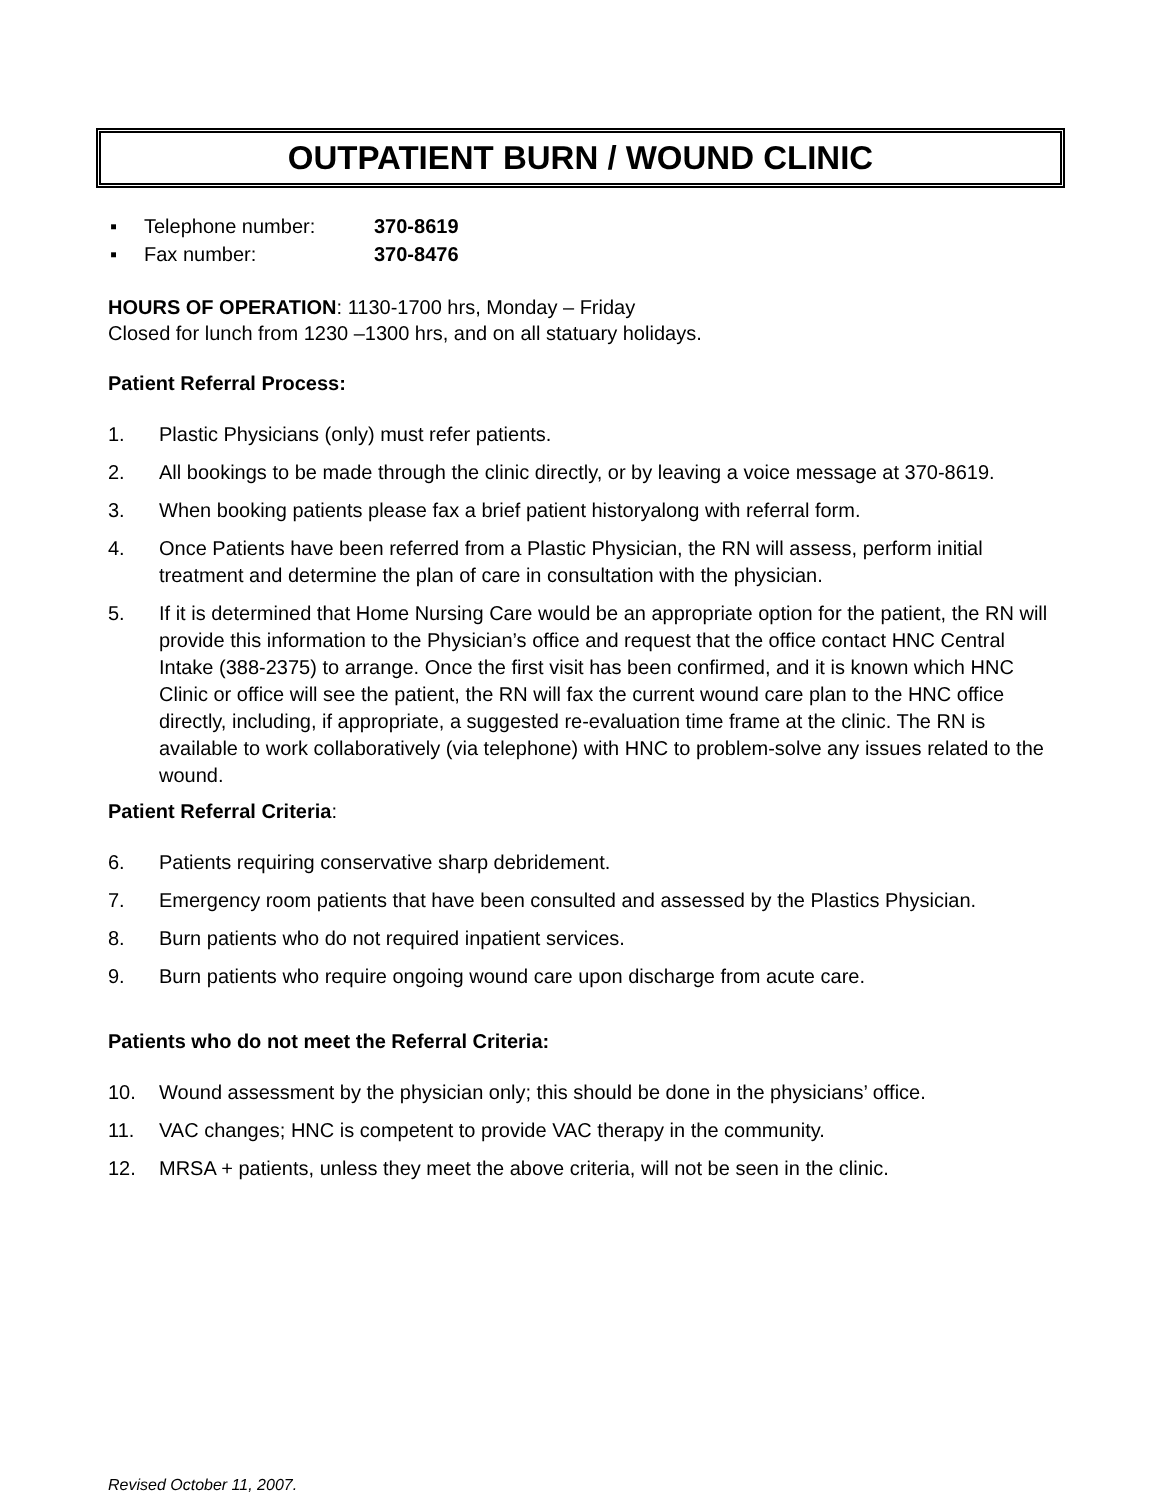OUTPATIENT BURN / WOUND CLINIC
▪ Telephone number: 370-8619
▪ Fax number: 370-8476
HOURS OF OPERATION: 1130-1700 hrs, Monday – Friday
Closed for lunch from 1230 –1300 hrs, and on all statuary holidays.
Patient Referral Process:
1. Plastic Physicians (only) must refer patients.
2. All bookings to be made through the clinic directly, or by leaving a voice message at 370-8619.
3. When booking patients please fax a brief patient historyalong with referral form.
4. Once Patients have been referred from a Plastic Physician, the RN will assess, perform initial treatment and determine the plan of care in consultation with the physician.
5. If it is determined that Home Nursing Care would be an appropriate option for the patient, the RN will provide this information to the Physician’s office and request that the office contact HNC Central Intake (388-2375) to arrange. Once the first visit has been confirmed, and it is known which HNC Clinic or office will see the patient, the RN will fax the current wound care plan to the HNC office directly, including, if appropriate, a suggested re-evaluation time frame at the clinic. The RN is available to work collaboratively (via telephone) with HNC to problem-solve any issues related to the wound.
Patient Referral Criteria:
6. Patients requiring conservative sharp debridement.
7. Emergency room patients that have been consulted and assessed by the Plastics Physician.
8. Burn patients who do not required inpatient services.
9. Burn patients who require ongoing wound care upon discharge from acute care.
Patients who do not meet the Referral Criteria:
10. Wound assessment by the physician only; this should be done in the physicians’ office.
11. VAC changes; HNC is competent to provide VAC therapy in the community.
12. MRSA + patients, unless they meet the above criteria, will not be seen in the clinic.
Revised October 11, 2007.